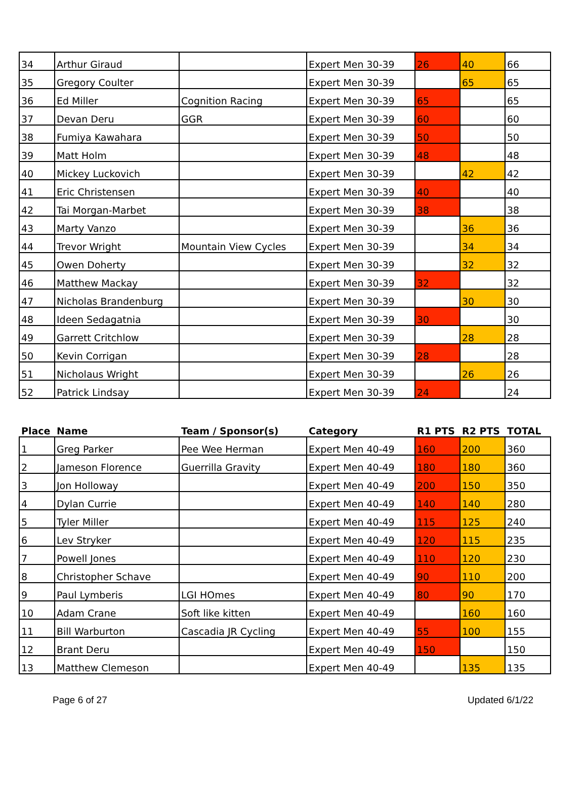| 34 | Arthur Giraud | | Expert Men 30-39 | 26 | 40 | 66 |
| 35 | Gregory Coulter | | Expert Men 30-39 | | 65 | 65 |
| 36 | Ed Miller | Cognition Racing | Expert Men 30-39 | 65 | | 65 |
| 37 | Devan Deru | GGR | Expert Men 30-39 | 60 | | 60 |
| 38 | Fumiya Kawahara | | Expert Men 30-39 | 50 | | 50 |
| 39 | Matt Holm | | Expert Men 30-39 | 48 | | 48 |
| 40 | Mickey Luckovich | | Expert Men 30-39 | | 42 | 42 |
| 41 | Eric Christensen | | Expert Men 30-39 | 40 | | 40 |
| 42 | Tai Morgan-Marbet | | Expert Men 30-39 | 38 | | 38 |
| 43 | Marty Vanzo | | Expert Men 30-39 | | 36 | 36 |
| 44 | Trevor Wright | Mountain View Cycles | Expert Men 30-39 | | 34 | 34 |
| 45 | Owen Doherty | | Expert Men 30-39 | | 32 | 32 |
| 46 | Matthew Mackay | | Expert Men 30-39 | 32 | | 32 |
| 47 | Nicholas Brandenburg | | Expert Men 30-39 | | 30 | 30 |
| 48 | Ideen Sedagatnia | | Expert Men 30-39 | 30 | | 30 |
| 49 | Garrett Critchlow | | Expert Men 30-39 | | 28 | 28 |
| 50 | Kevin Corrigan | | Expert Men 30-39 | 28 | | 28 |
| 51 | Nicholaus Wright | | Expert Men 30-39 | | 26 | 26 |
| 52 | Patrick Lindsay | | Expert Men 30-39 | 24 | | 24 |
| Place | Name | Team / Sponsor(s) | Category | R1 PTS | R2 PTS | TOTAL |
| --- | --- | --- | --- | --- | --- | --- |
| 1 | Greg Parker | Pee Wee Herman | Expert Men 40-49 | 160 | 200 | 360 |
| 2 | Jameson Florence | Guerrilla Gravity | Expert Men 40-49 | 180 | 180 | 360 |
| 3 | Jon Holloway | | Expert Men 40-49 | 200 | 150 | 350 |
| 4 | Dylan Currie | | Expert Men 40-49 | 140 | 140 | 280 |
| 5 | Tyler Miller | | Expert Men 40-49 | 115 | 125 | 240 |
| 6 | Lev Stryker | | Expert Men 40-49 | 120 | 115 | 235 |
| 7 | Powell Jones | | Expert Men 40-49 | 110 | 120 | 230 |
| 8 | Christopher Schave | | Expert Men 40-49 | 90 | 110 | 200 |
| 9 | Paul Lymberis | LGI HOmes | Expert Men 40-49 | 80 | 90 | 170 |
| 10 | Adam Crane | Soft like kitten | Expert Men 40-49 | | 160 | 160 |
| 11 | Bill Warburton | Cascadia JR Cycling | Expert Men 40-49 | 55 | 100 | 155 |
| 12 | Brant Deru | | Expert Men 40-49 | 150 | | 150 |
| 13 | Matthew Clemeson | | Expert Men 40-49 | | 135 | 135 |
Page 6 of 27 Updated 6/1/22